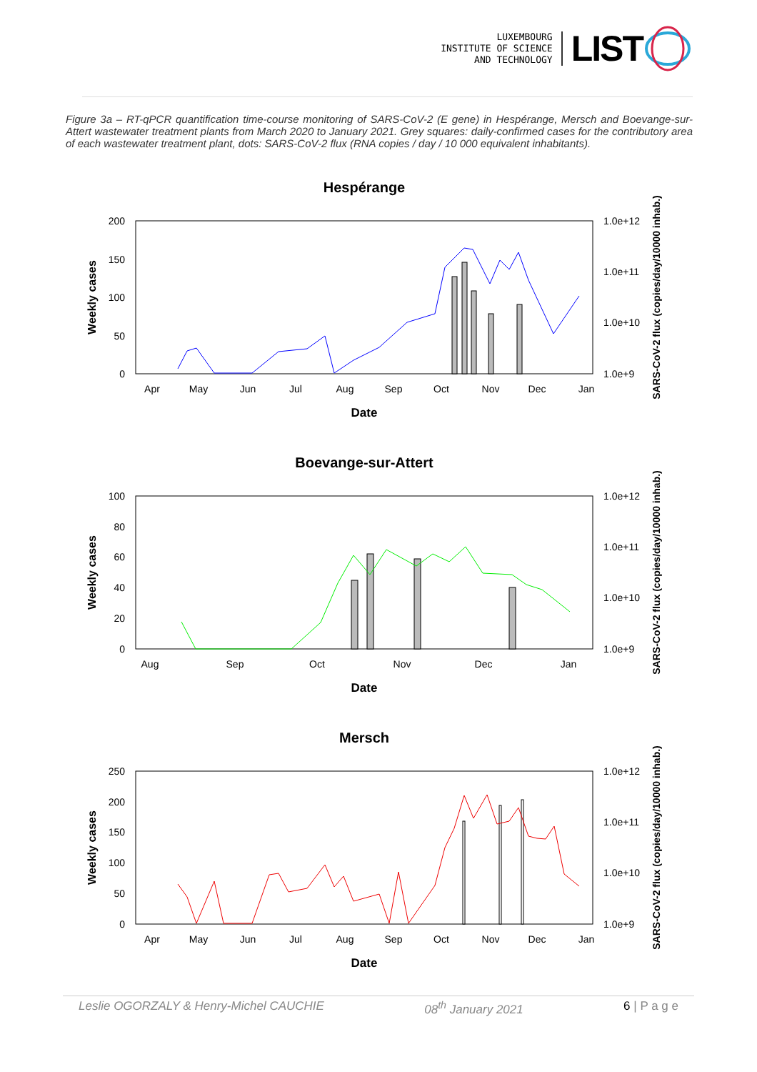LUXEMBOURG
INSTITUTE OF SCIENCE
AND TECHNOLOGY
LIST
Figure 3a – RT-qPCR quantification time-course monitoring of SARS-CoV-2 (E gene) in Hespérange, Mersch and Boevange-sur-Attert wastewater treatment plants from March 2020 to January 2021. Grey squares: daily-confirmed cases for the contributory area of each wastewater treatment plant, dots: SARS-CoV-2 flux (RNA copies / day / 10 000 equivalent inhabitants).
Hespérange
200
150
100
50
0
1.0e+12
1.0e+11
1.0e+10
1.0e+9
Apr
May
Jun
Jul
Aug
Sep
Oct
Nov
Dec
Jan
Date
Weekly cases
SARS-CoV-2 flux (copies/day/10000 inhab.)
Boevange-sur-Attert
100
80
60
40
20
0
1.0e+12
1.0e+11
1.0e+10
1.0e+9
Aug
Sep
Oct
Nov
Dec
Jan
Date
Weekly cases
SARS-CoV-2 flux (copies/day/10000 inhab.)
Mersch
250
200
150
100
50
0
1.0e+12
1.0e+11
1.0e+10
1.0e+9
Apr
May
Jun
Jul
Aug
Sep
Oct
Nov
Dec
Jan
Date
Weekly cases
SARS-CoV-2 flux (copies/day/10000 inhab.)
Leslie OGORZALY & Henry-Michel CAUCHIE 08<sup>th</sup> January 2021 6 | P a g e